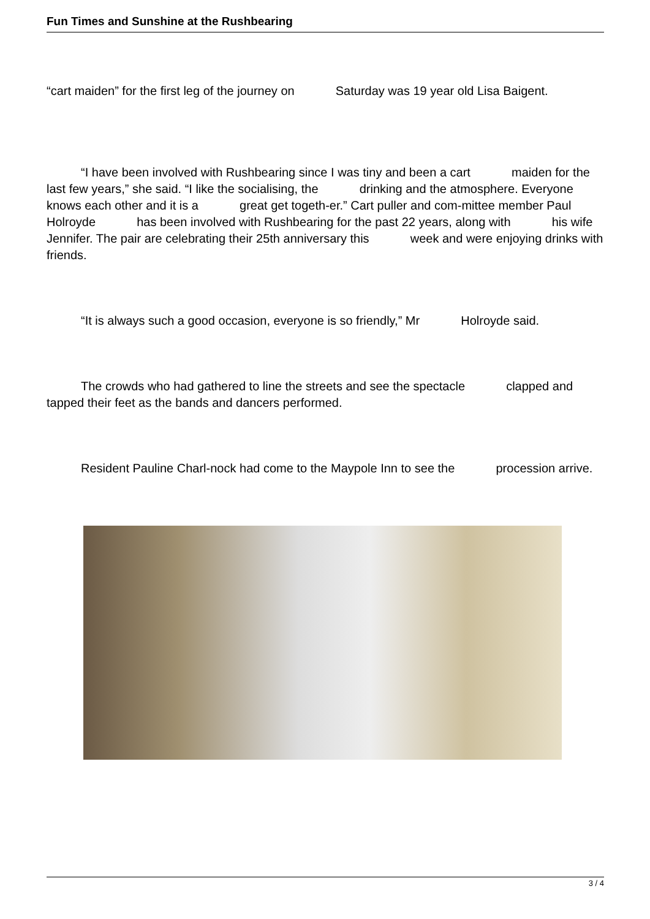Fun Times and Sunshine at the Rushbearing
“cart maiden” for the first leg of the journey on Saturday was 19 year old Lisa Baigent.
“I have been involved with Rushbearing since I was tiny and been a cart maiden for the last few years,” she said. “I like the socialising, the drinking and the atmosphere. Everyone knows each other and it is a great get togeth-er.” Cart puller and com-mittee member Paul Holroyde has been involved with Rushbearing for the past 22 years, along with his wife Jennifer. The pair are celebrating their 25th anniversary this week and were enjoying drinks with friends.
“It is always such a good occasion, everyone is so friendly,” Mr Holroyde said.
The crowds who had gathered to line the streets and see the spectacle clapped and tapped their feet as the bands and dancers performed.
Resident Pauline Charl-nock had come to the Maypole Inn to see the procession arrive.
3 / 4